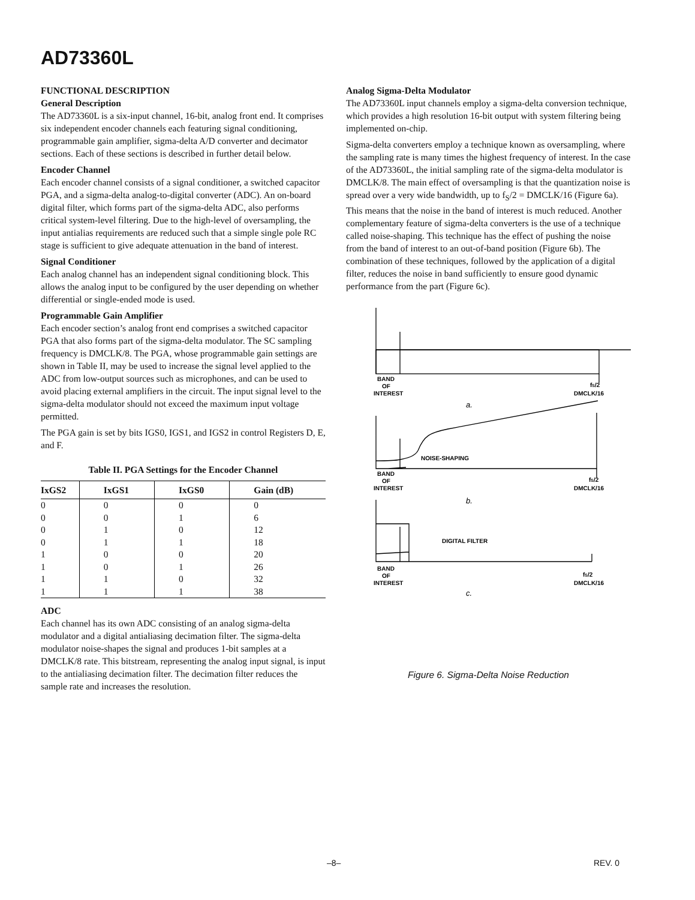AD73360L
FUNCTIONAL DESCRIPTION
General Description
The AD73360L is a six-input channel, 16-bit, analog front end. It comprises six independent encoder channels each featuring signal conditioning, programmable gain amplifier, sigma-delta A/D converter and decimator sections. Each of these sections is described in further detail below.
Encoder Channel
Each encoder channel consists of a signal conditioner, a switched capacitor PGA, and a sigma-delta analog-to-digital converter (ADC). An on-board digital filter, which forms part of the sigma-delta ADC, also performs critical system-level filtering. Due to the high-level of oversampling, the input antialias requirements are reduced such that a simple single pole RC stage is sufficient to give adequate attenuation in the band of interest.
Signal Conditioner
Each analog channel has an independent signal conditioning block. This allows the analog input to be configured by the user depending on whether differential or single-ended mode is used.
Programmable Gain Amplifier
Each encoder section’s analog front end comprises a switched capacitor PGA that also forms part of the sigma-delta modulator. The SC sampling frequency is DMCLK/8. The PGA, whose programmable gain settings are shown in Table II, may be used to increase the signal level applied to the ADC from low-output sources such as microphones, and can be used to avoid placing external amplifiers in the circuit. The input signal level to the sigma-delta modulator should not exceed the maximum input voltage permitted.
The PGA gain is set by bits IGS0, IGS1, and IGS2 in control Registers D, E, and F.
Table II. PGA Settings for the Encoder Channel
| IxGS2 | IxGS1 | IxGS0 | Gain (dB) |
| --- | --- | --- | --- |
| 0 | 0 | 0 | 0 |
| 0 | 0 | 1 | 6 |
| 0 | 1 | 0 | 12 |
| 0 | 1 | 1 | 18 |
| 1 | 0 | 0 | 20 |
| 1 | 0 | 1 | 26 |
| 1 | 1 | 0 | 32 |
| 1 | 1 | 1 | 38 |
ADC
Each channel has its own ADC consisting of an analog sigma-delta modulator and a digital antialiasing decimation filter. The sigma-delta modulator noise-shapes the signal and produces 1-bit samples at a DMCLK/8 rate. This bitstream, representing the analog input signal, is input to the antialiasing decimation filter. The decimation filter reduces the sample rate and increases the resolution.
Analog Sigma-Delta Modulator
The AD73360L input channels employ a sigma-delta conversion technique, which provides a high resolution 16-bit output with system filtering being implemented on-chip.
Sigma-delta converters employ a technique known as oversampling, where the sampling rate is many times the highest frequency of interest. In the case of the AD73360L, the initial sampling rate of the sigma-delta modulator is DMCLK/8. The main effect of oversampling is that the quantization noise is spread over a very wide bandwidth, up to f<sub>S</sub>/2 = DMCLK/16 (Figure 6a). This means that the noise in the band of interest is much reduced. Another complementary feature of sigma-delta converters is the use of a technique called noise-shaping. This technique has the effect of pushing the noise from the band of interest to an out-of-band position (Figure 6b). The combination of these techniques, followed by the application of a digital filter, reduces the noise in band sufficiently to ensure good dynamic performance from the part (Figure 6c).
BAND
OF
INTEREST
fS/2
DMCLK/16
a.
NOISE-SHAPING
BAND
OF
INTEREST
fS/2
DMCLK/16
b.
DIGITAL FILTER
BAND
OF
INTEREST
fS/2
DMCLK/16
c.
Figure 6. Sigma-Delta Noise Reduction
–8– REV. 0